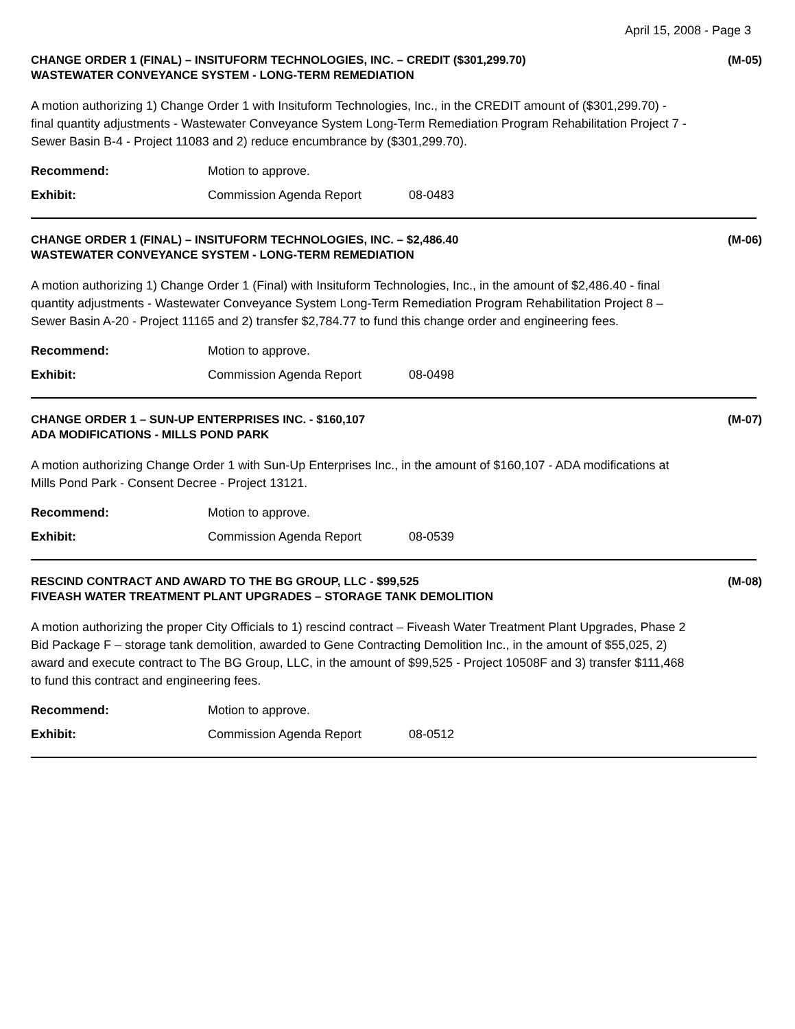April 15, 2008 - Page 3
CHANGE ORDER 1 (FINAL) – INSITUFORM TECHNOLOGIES, INC. – CREDIT ($301,299.70)
WASTEWATER CONVEYANCE SYSTEM - LONG-TERM REMEDIATION
(M-05)
A motion authorizing 1) Change Order 1 with Insituform Technologies, Inc., in the CREDIT amount of ($301,299.70) - final quantity adjustments - Wastewater Conveyance System Long-Term Remediation Program Rehabilitation Project 7 - Sewer Basin B-4 - Project 11083 and 2) reduce encumbrance by ($301,299.70).
Recommend: Motion to approve.
Exhibit: Commission Agenda Report 08-0483
CHANGE ORDER 1 (FINAL) – INSITUFORM TECHNOLOGIES, INC. – $2,486.40
WASTEWATER CONVEYANCE SYSTEM - LONG-TERM REMEDIATION
(M-06)
A motion authorizing 1) Change Order 1 (Final) with Insituform Technologies, Inc., in the amount of $2,486.40 - final quantity adjustments - Wastewater Conveyance System Long-Term Remediation Program Rehabilitation Project 8 – Sewer Basin A-20 - Project 11165 and 2) transfer $2,784.77 to fund this change order and engineering fees.
Recommend: Motion to approve.
Exhibit: Commission Agenda Report 08-0498
CHANGE ORDER 1 – SUN-UP ENTERPRISES INC. - $160,107
ADA MODIFICATIONS - MILLS POND PARK
(M-07)
A motion authorizing Change Order 1 with Sun-Up Enterprises Inc., in the amount of $160,107 - ADA modifications at Mills Pond Park - Consent Decree - Project 13121.
Recommend: Motion to approve.
Exhibit: Commission Agenda Report 08-0539
RESCIND CONTRACT AND AWARD TO THE BG GROUP, LLC - $99,525
FIVEASH WATER TREATMENT PLANT UPGRADES – STORAGE TANK DEMOLITION
(M-08)
A motion authorizing the proper City Officials to 1) rescind contract – Fiveash Water Treatment Plant Upgrades, Phase 2 Bid Package F – storage tank demolition, awarded to Gene Contracting Demolition Inc., in the amount of $55,025, 2) award and execute contract to The BG Group, LLC, in the amount of $99,525 - Project 10508F and 3) transfer $111,468 to fund this contract and engineering fees.
Recommend: Motion to approve.
Exhibit: Commission Agenda Report 08-0512